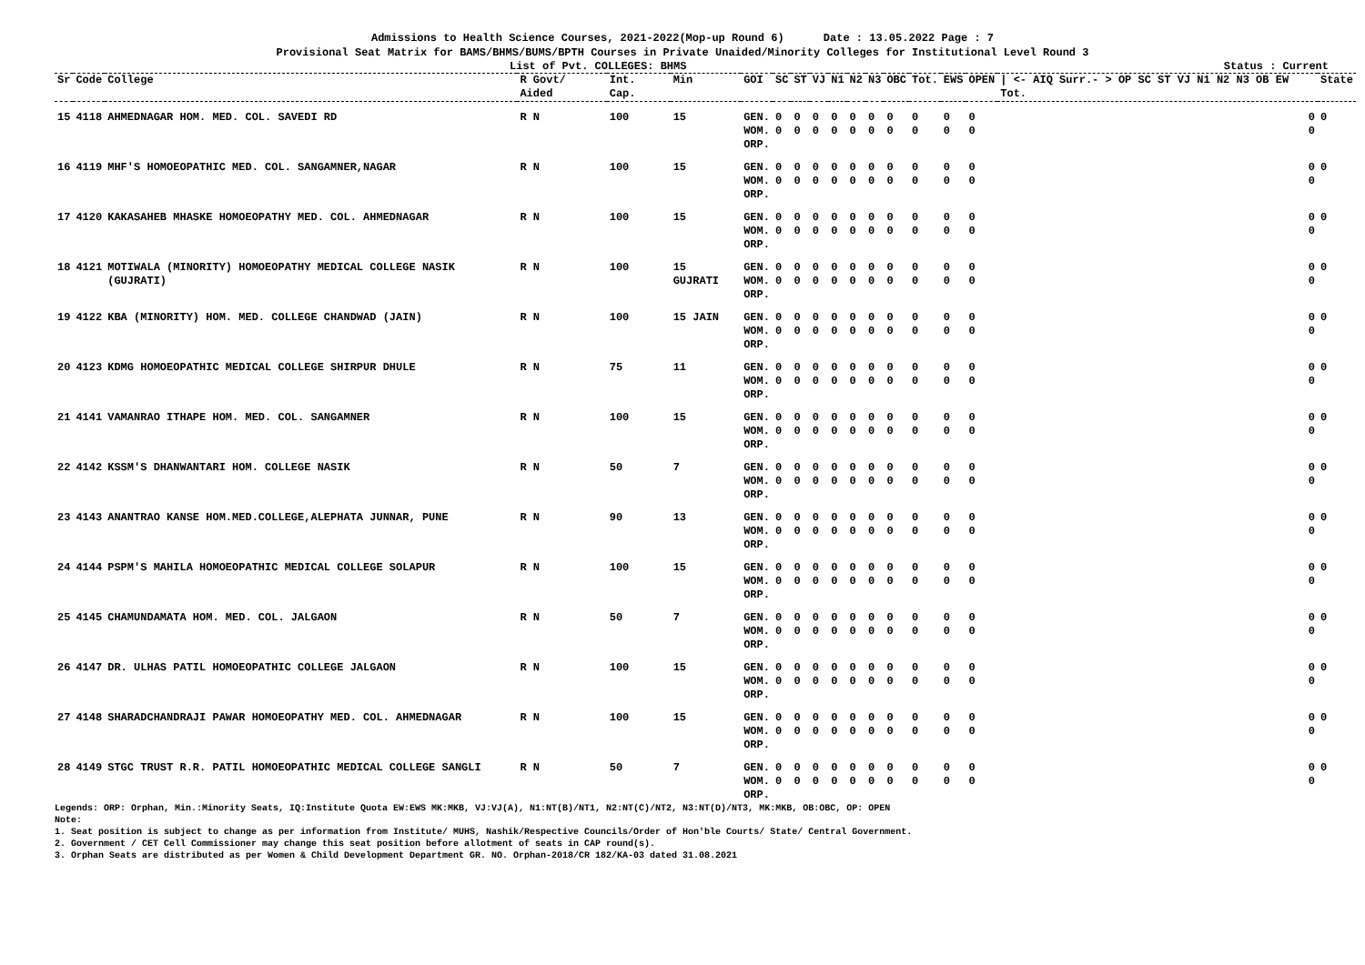Admissions to Health Science Courses, 2021-2022(Mop-up Round 6) Date : 13.05.2022 Page : 7
Provisional Seat Matrix for BAMS/BHMS/BUMS/BPTH Courses in Private Unaided/Minority Colleges for Institutional Level Round 3
List of Pvt. COLLEGES: BHMS Status : Current
| Sr | Code | College | R Govt/ Aided | Int. Cap. | Min | GOI | SC | ST | VJ | N1 | N2 | N3 | OBC | Tot. | EWS | OPEN | / <- AIQ Surr.- > OP SC ST VJ N1 N2 N3 OB EW Tot. | State |
| --- | --- | --- | --- | --- | --- | --- | --- | --- | --- | --- | --- | --- | --- | --- | --- | --- | --- | --- |
| 15 | 4118 | AHMEDNAGAR HOM. MED. COL. SAVEDI RD | R N | 100 | 15 | GEN. WOM. ORP. | 0 0 | 0 0 | 0 0 | 0 0 | 0 0 | 0 0 | 0 0 | 0 0 | 0 0 | 0 0 | 0 0 | 0 |
| 16 | 4119 | MHF'S HOMOEOPATHIC MED. COL. SANGAMNER,NAGAR | R N | 100 | 15 | GEN. WOM. ORP. | 0 0 | 0 0 | 0 0 | 0 0 | 0 0 | 0 0 | 0 0 | 0 0 | 0 0 | 0 0 | 0 0 | 0 |
| 17 | 4120 | KAKASAHEB MHASKE HOMOEOPATHY MED. COL. AHMEDNAGAR | R N | 100 | 15 | GEN. WOM. ORP. | 0 0 | 0 0 | 0 0 | 0 0 | 0 0 | 0 0 | 0 0 | 0 0 | 0 0 | 0 0 | 0 0 | 0 |
| 18 | 4121 | MOTIWALA (MINORITY) HOMOEOPATHY MEDICAL COLLEGE NASIK (GUJRATI) | R N | 100 | 15 GUJRATI | GEN. WOM. ORP. | 0 0 | 0 0 | 0 0 | 0 0 | 0 0 | 0 0 | 0 0 | 0 0 | 0 0 | 0 0 | 0 0 | 0 |
| 19 | 4122 | KBA (MINORITY) HOM. MED. COLLEGE CHANDWAD (JAIN) | R N | 100 | 15 JAIN | GEN. WOM. ORP. | 0 0 | 0 0 | 0 0 | 0 0 | 0 0 | 0 0 | 0 0 | 0 0 | 0 0 | 0 0 | 0 0 | 0 |
| 20 | 4123 | KDMG HOMOEOPATHIC MEDICAL COLLEGE SHIRPUR DHULE | R N | 75 | 11 | GEN. WOM. ORP. | 0 0 | 0 0 | 0 0 | 0 0 | 0 0 | 0 0 | 0 0 | 0 0 | 0 0 | 0 0 | 0 0 | 0 |
| 21 | 4141 | VAMANRAO ITHAPE HOM. MED. COL. SANGAMNER | R N | 100 | 15 | GEN. WOM. ORP. | 0 0 | 0 0 | 0 0 | 0 0 | 0 0 | 0 0 | 0 0 | 0 0 | 0 0 | 0 0 | 0 0 | 0 |
| 22 | 4142 | KSSM'S DHANWANTARI HOM. COLLEGE NASIK | R N | 50 | 7 | GEN. WOM. ORP. | 0 0 | 0 0 | 0 0 | 0 0 | 0 0 | 0 0 | 0 0 | 0 0 | 0 0 | 0 0 | 0 0 | 0 |
| 23 | 4143 | ANANTRAO KANSE HOM.MED.COLLEGE,ALEPHATA JUNNAR, PUNE | R N | 90 | 13 | GEN. WOM. ORP. | 0 0 | 0 0 | 0 0 | 0 0 | 0 0 | 0 0 | 0 0 | 0 0 | 0 0 | 0 0 | 0 0 | 0 |
| 24 | 4144 | PSPM'S MAHILA HOMOEOPATHIC MEDICAL COLLEGE SOLAPUR | R N | 100 | 15 | GEN. WOM. ORP. | 0 0 | 0 0 | 0 0 | 0 0 | 0 0 | 0 0 | 0 0 | 0 0 | 0 0 | 0 0 | 0 0 | 0 |
| 25 | 4145 | CHAMUNDAMATA HOM. MED. COL. JALGAON | R N | 50 | 7 | GEN. WOM. ORP. | 0 0 | 0 0 | 0 0 | 0 0 | 0 0 | 0 0 | 0 0 | 0 0 | 0 0 | 0 0 | 0 0 | 0 |
| 26 | 4147 | DR. ULHAS PATIL HOMOEOPATHIC COLLEGE JALGAON | R N | 100 | 15 | GEN. WOM. ORP. | 0 0 | 0 0 | 0 0 | 0 0 | 0 0 | 0 0 | 0 0 | 0 0 | 0 0 | 0 0 | 0 0 | 0 |
| 27 | 4148 | SHARADCHANDRAJI PAWAR HOMOEOPATHY MED. COL. AHMEDNAGAR | R N | 100 | 15 | GEN. WOM. ORP. | 0 0 | 0 0 | 0 0 | 0 0 | 0 0 | 0 0 | 0 0 | 0 0 | 0 0 | 0 0 | 0 0 | 0 |
| 28 | 4149 | STGC TRUST R.R. PATIL HOMOEOPATHIC MEDICAL COLLEGE SANGLI | R N | 50 | 7 | GEN. WOM. ORP. | 0 0 | 0 0 | 0 0 | 0 0 | 0 0 | 0 0 | 0 0 | 0 0 | 0 0 | 0 0 | 0 0 | 0 |
Legends: ORP: Orphan, Min.:Minority Seats, IQ:Institute Quota EW:EWS MK:MKB, VJ:VJ(A), N1:NT(B)/NT1, N2:NT(C)/NT2, N3:NT(D)/NT3, MK:MKB, OB:OBC, OP: OPEN
Note:
1. Seat position is subject to change as per information from Institute/ MUHS, Nashik/Respective Councils/Order of Hon'ble Courts/ State/ Central Government.
2. Government / CET Cell Commissioner may change this seat position before allotment of seats in CAP round(s).
3. Orphan Seats are distributed as per Women & Child Development Department GR. NO. Orphan-2018/CR 182/KA-03 dated 31.08.2021